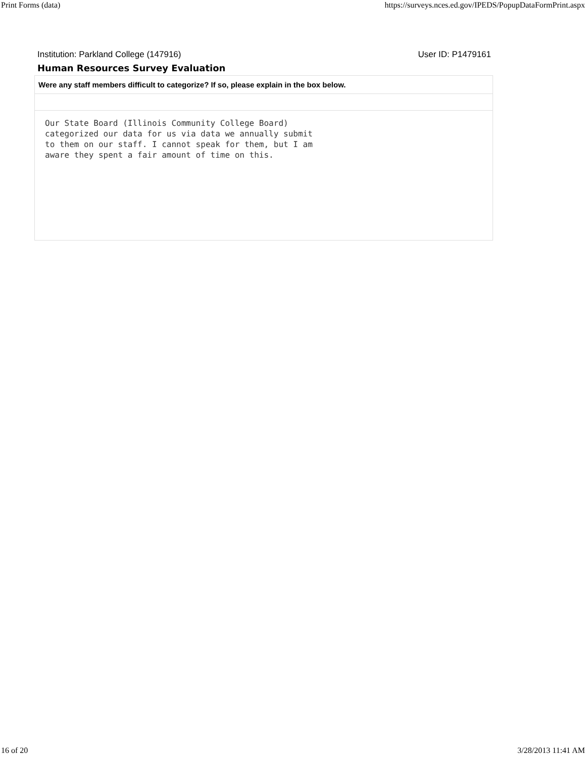Print Forms (data) https://surveys.nces.ed.gov/IPEDS/PopupDataFormPrint.aspx
Institution: Parkland College (147916) User ID: P1479161
Human Resources Survey Evaluation
Were any staff members difficult to categorize? If so, please explain in the box below.
Our State Board (Illinois Community College Board)
categorized our data for us via data we annually submit
to them on our staff. I cannot speak for them, but I am
aware they spent a fair amount of time on this.
16 of 20 3/28/2013 11:41 AM